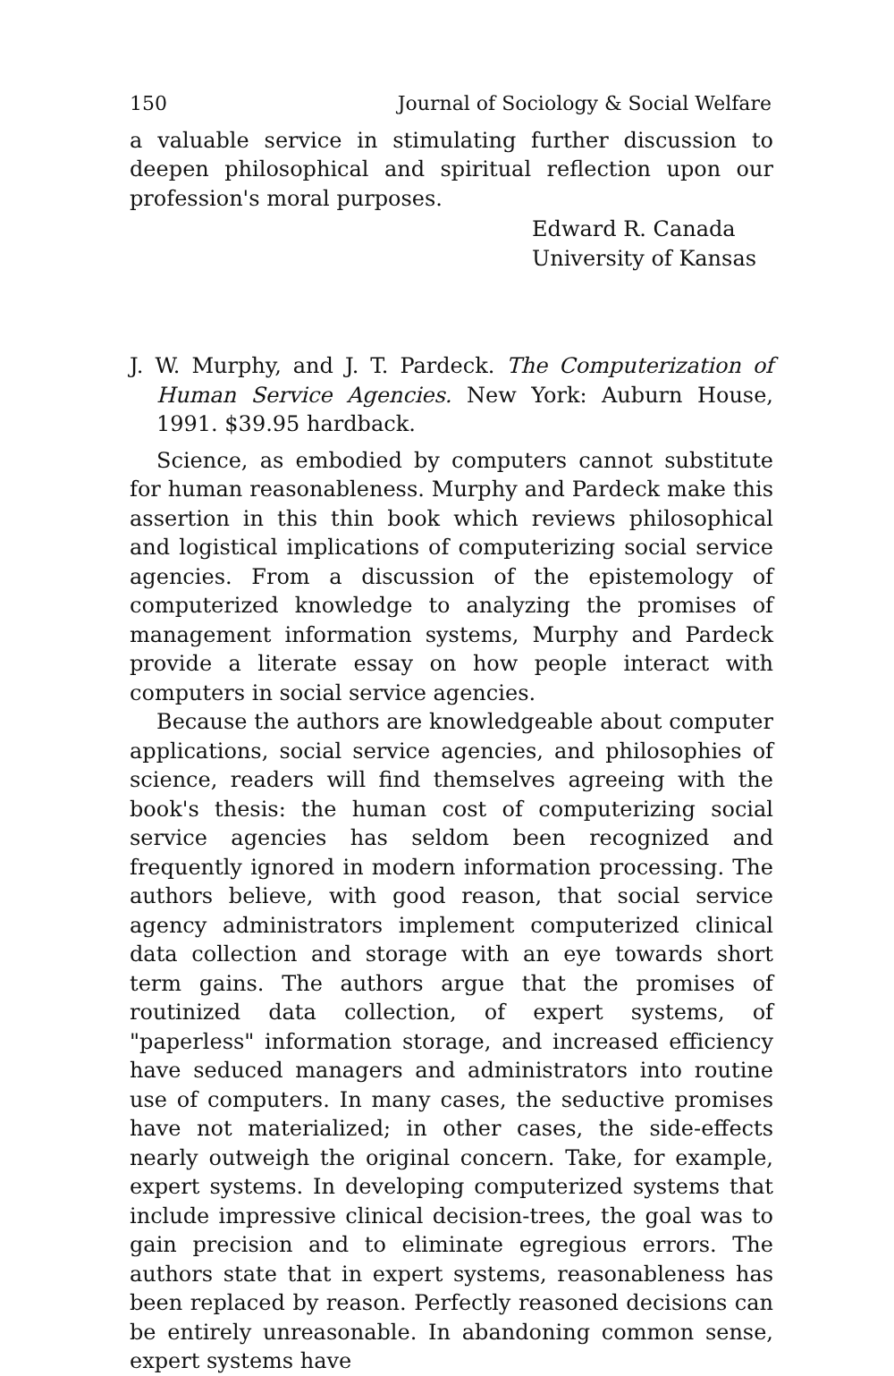150 Journal of Sociology & Social Welfare
a valuable service in stimulating further discussion to deepen philosophical and spiritual reflection upon our profession's moral purposes.
Edward R. Canada
University of Kansas
J. W. Murphy, and J. T. Pardeck. The Computerization of Human Service Agencies. New York: Auburn House, 1991. $39.95 hardback.
Science, as embodied by computers cannot substitute for human reasonableness. Murphy and Pardeck make this assertion in this thin book which reviews philosophical and logistical implications of computerizing social service agencies. From a discussion of the epistemology of computerized knowledge to analyzing the promises of management information systems, Murphy and Pardeck provide a literate essay on how people interact with computers in social service agencies.
Because the authors are knowledgeable about computer applications, social service agencies, and philosophies of science, readers will find themselves agreeing with the book's thesis: the human cost of computerizing social service agencies has seldom been recognized and frequently ignored in modern information processing. The authors believe, with good reason, that social service agency administrators implement computerized clinical data collection and storage with an eye towards short term gains. The authors argue that the promises of routinized data collection, of expert systems, of "paperless" information storage, and increased efficiency have seduced managers and administrators into routine use of computers. In many cases, the seductive promises have not materialized; in other cases, the side-effects nearly outweigh the original concern. Take, for example, expert systems. In developing computerized systems that include impressive clinical decision-trees, the goal was to gain precision and to eliminate egregious errors. The authors state that in expert systems, reasonableness has been replaced by reason. Perfectly reasoned decisions can be entirely unreasonable. In abandoning common sense, expert systems have